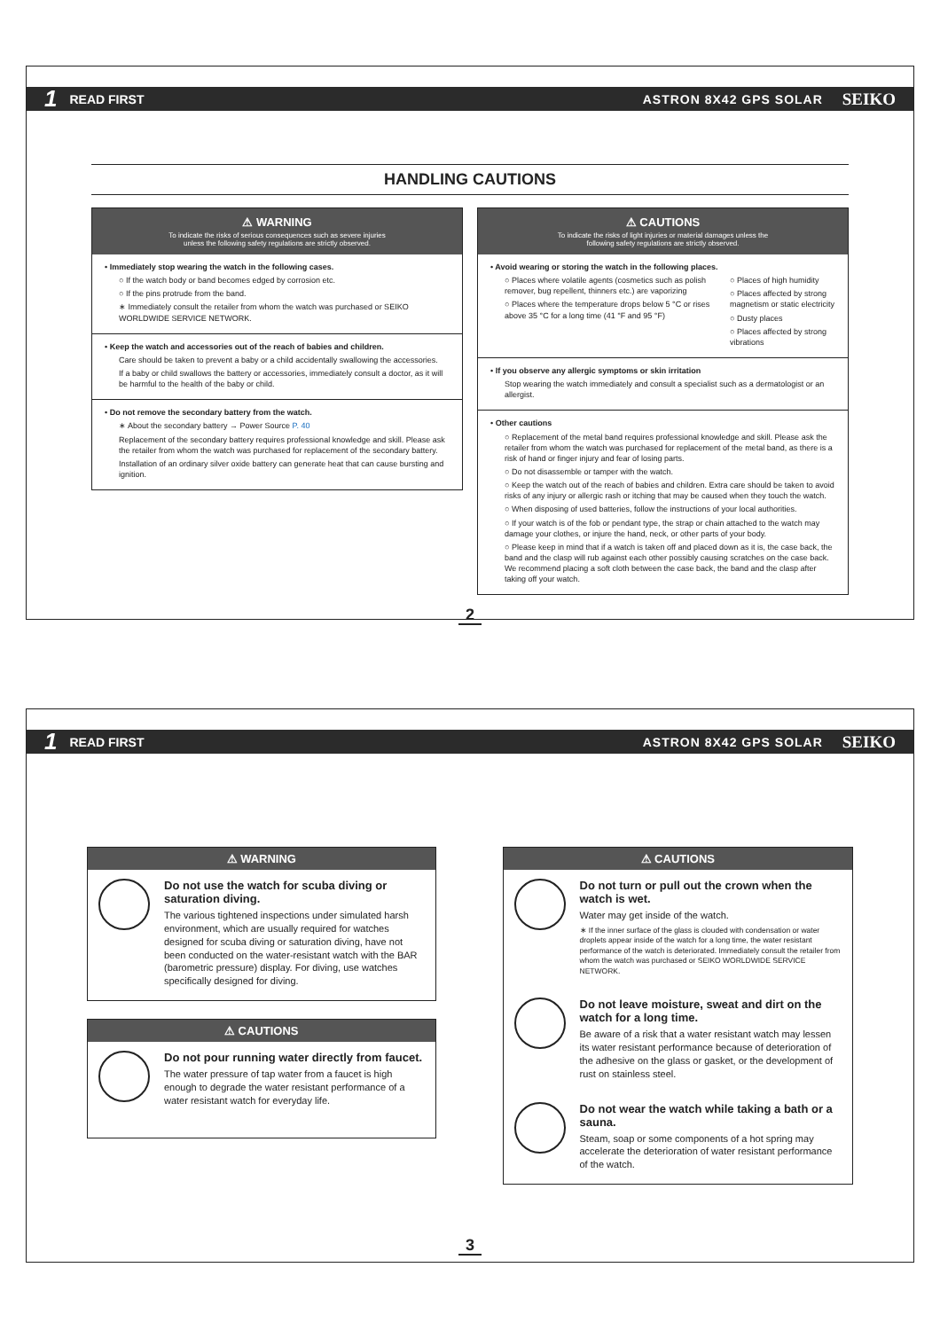1 READ FIRST ASTRON 8X42 GPS SOLAR SEIKO
HANDLING CAUTIONS
⚠ WARNING
To indicate the risks of serious consequences such as severe injuries
unless the following safety regulations are strictly observed.
• Immediately stop wearing the watch in the following cases.
○ If the watch body or band becomes edged by corrosion etc.
○ If the pins protrude from the band.
∗ Immediately consult the retailer from whom the watch was purchased or SEIKO WORLDWIDE SERVICE NETWORK.
• Keep the watch and accessories out of the reach of babies and children.
Care should be taken to prevent a baby or a child accidentally swallowing the accessories.
If a baby or child swallows the battery or accessories, immediately consult a doctor, as it will be harmful to the health of the baby or child.
• Do not remove the secondary battery from the watch.
∗ About the secondary battery → Power Source P. 40
Replacement of the secondary battery requires professional knowledge and skill. Please ask the retailer from whom the watch was purchased for replacement of the secondary battery.
Installation of an ordinary silver oxide battery can generate heat that can cause bursting and ignition.
⚠ CAUTIONS
To indicate the risks of light injuries or material damages unless the
following safety regulations are strictly observed.
• Avoid wearing or storing the watch in the following places.
○ Places where volatile agents (cosmetics such as polish remover, bug repellent, thinners etc.) are vaporizing
○ Places where the temperature drops below 5 °C or rises above 35 °C for a long time (41 °F and 95 °F)
○ Places of high humidity
○ Places affected by strong magnetism or static electricity
○ Dusty places
○ Places affected by strong vibrations
• If you observe any allergic symptoms or skin irritation
Stop wearing the watch immediately and consult a specialist such as a dermatologist or an allergist.
• Other cautions
○ Replacement of the metal band requires professional knowledge and skill. Please ask the retailer from whom the watch was purchased for replacement of the metal band, as there is a risk of hand or finger injury and fear of losing parts.
○ Do not disassemble or tamper with the watch.
○ Keep the watch out of the reach of babies and children. Extra care should be taken to avoid risks of any injury or allergic rash or itching that may be caused when they touch the watch.
○ When disposing of used batteries, follow the instructions of your local authorities.
○ If your watch is of the fob or pendant type, the strap or chain attached to the watch may damage your clothes, or injure the hand, neck, or other parts of your body.
○ Please keep in mind that if a watch is taken off and placed down as it is, the case back, the band and the clasp will rub against each other possibly causing scratches on the case back. We recommend placing a soft cloth between the case back, the band and the clasp after taking off your watch.
2
1 READ FIRST ASTRON 8X42 GPS SOLAR SEIKO
⚠ WARNING
Do not use the watch for scuba diving or saturation diving.
The various tightened inspections under simulated harsh environment, which are usually required for watches designed for scuba diving or saturation diving, have not been conducted on the water-resistant watch with the BAR (barometric pressure) display. For diving, use watches specifically designed for diving.
⚠ CAUTIONS
Do not pour running water directly from faucet.
The water pressure of tap water from a faucet is high enough to degrade the water resistant performance of a water resistant watch for everyday life.
⚠ CAUTIONS
Do not turn or pull out the crown when the watch is wet.
Water may get inside of the watch.
∗ If the inner surface of the glass is clouded with condensation or water droplets appear inside of the watch for a long time, the water resistant performance of the watch is deteriorated. Immediately consult the retailer from whom the watch was purchased or SEIKO WORLDWIDE SERVICE NETWORK.
Do not leave moisture, sweat and dirt on the watch for a long time.
Be aware of a risk that a water resistant watch may lessen its water resistant performance because of deterioration of the adhesive on the glass or gasket, or the development of rust on stainless steel.
Do not wear the watch while taking a bath or a sauna.
Steam, soap or some components of a hot spring may accelerate the deterioration of water resistant performance of the watch.
3